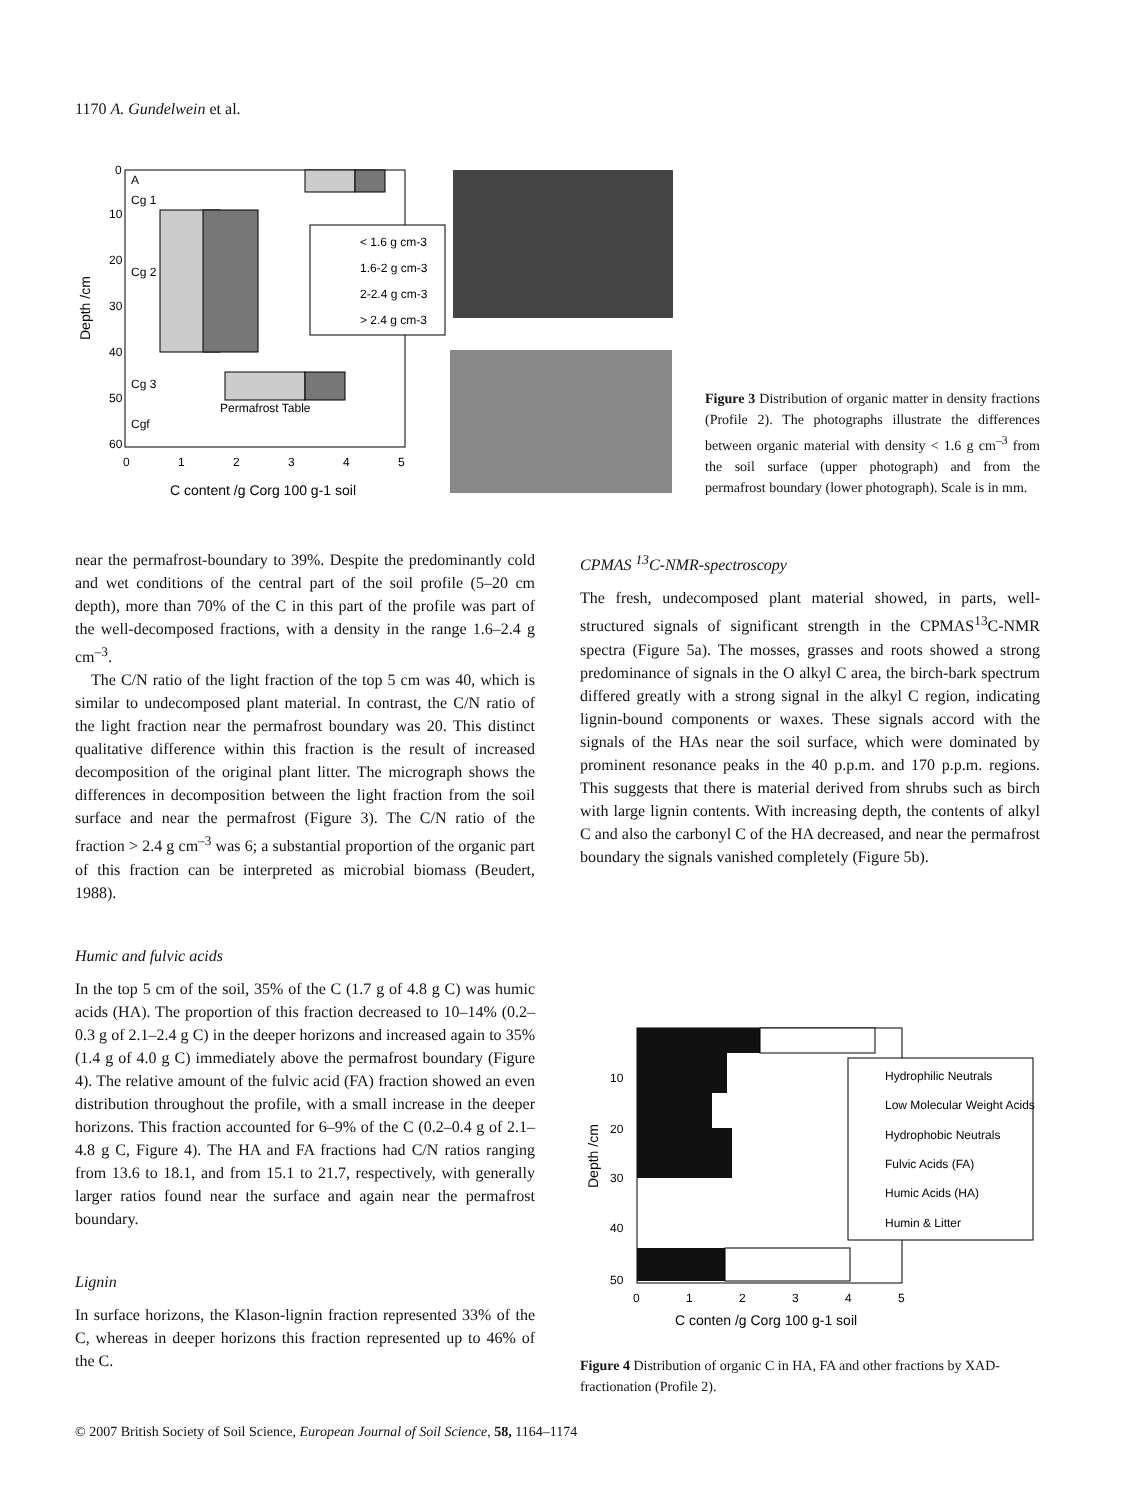1170 A. Gundelwein et al.
A
Cg 1
Cg 2
Cg 3
Cgf
Permafrost Table
< 1.6 g cm-3
1.6-2 g cm-3
2-2.4 g cm-3
> 2.4 g cm-3
0
10
20
30
40
50
60
0
1
2
3
4
5
Depth /cm
C content /g Corg 100 g-1 soil
Figure 3 Distribution of organic matter in density fractions (Profile 2). The photographs illustrate the differences between organic material with density < 1.6 g cm<sup>–3</sup> from the soil surface (upper photograph) and from the permafrost boundary (lower photograph). Scale is in mm.
near the permafrost-boundary to 39%. Despite the predominantly cold and wet conditions of the central part of the soil profile (5–20 cm depth), more than 70% of the C in this part of the profile was part of the well-decomposed fractions, with a density in the range 1.6–2.4 g cm<sup>–3</sup>.
The C/N ratio of the light fraction of the top 5 cm was 40, which is similar to undecomposed plant material. In contrast, the C/N ratio of the light fraction near the permafrost boundary was 20. This distinct qualitative difference within this fraction is the result of increased decomposition of the original plant litter. The micrograph shows the differences in decomposition between the light fraction from the soil surface and near the permafrost (Figure 3). The C/N ratio of the fraction > 2.4 g cm<sup>–3</sup> was 6; a substantial proportion of the organic part of this fraction can be interpreted as microbial biomass (Beudert, 1988).
Humic and fulvic acids
In the top 5 cm of the soil, 35% of the C (1.7 g of 4.8 g C) was humic acids (HA). The proportion of this fraction decreased to 10–14% (0.2–0.3 g of 2.1–2.4 g C) in the deeper horizons and increased again to 35% (1.4 g of 4.0 g C) immediately above the permafrost boundary (Figure 4). The relative amount of the fulvic acid (FA) fraction showed an even distribution throughout the profile, with a small increase in the deeper horizons. This fraction accounted for 6–9% of the C (0.2–0.4 g of 2.1–4.8 g C, Figure 4). The HA and FA fractions had C/N ratios ranging from 13.6 to 18.1, and from 15.1 to 21.7, respectively, with generally larger ratios found near the surface and again near the permafrost boundary.
Lignin
In surface horizons, the Klason-lignin fraction represented 33% of the C, whereas in deeper horizons this fraction represented up to 46% of the C.
CPMAS <sup>13</sup>C-NMR-spectroscopy
The fresh, undecomposed plant material showed, in parts, well-structured signals of significant strength in the CPMAS<sup>13</sup>C-NMR spectra (Figure 5a). The mosses, grasses and roots showed a strong predominance of signals in the O alkyl C area, the birch-bark spectrum differed greatly with a strong signal in the alkyl C region, indicating lignin-bound components or waxes. These signals accord with the signals of the HAs near the soil surface, which were dominated by prominent resonance peaks in the 40 p.p.m. and 170 p.p.m. regions. This suggests that there is material derived from shrubs such as birch with large lignin contents. With increasing depth, the contents of alkyl C and also the carbonyl C of the HA decreased, and near the permafrost boundary the signals vanished completely (Figure 5b).
Hydrophilic Neutrals
Low Molecular Weight Acids
Hydrophobic Neutrals
Fulvic Acids (FA)
Humic Acids (HA)
Humin & Litter
10
20
30
40
50
0
1
2
3
4
5
Depth /cm
C conten /g Corg 100 g-1 soil
Figure 4 Distribution of organic C in HA, FA and other fractions by XAD-fractionation (Profile 2).
© 2007 British Society of Soil Science, European Journal of Soil Science, 58, 1164–1174